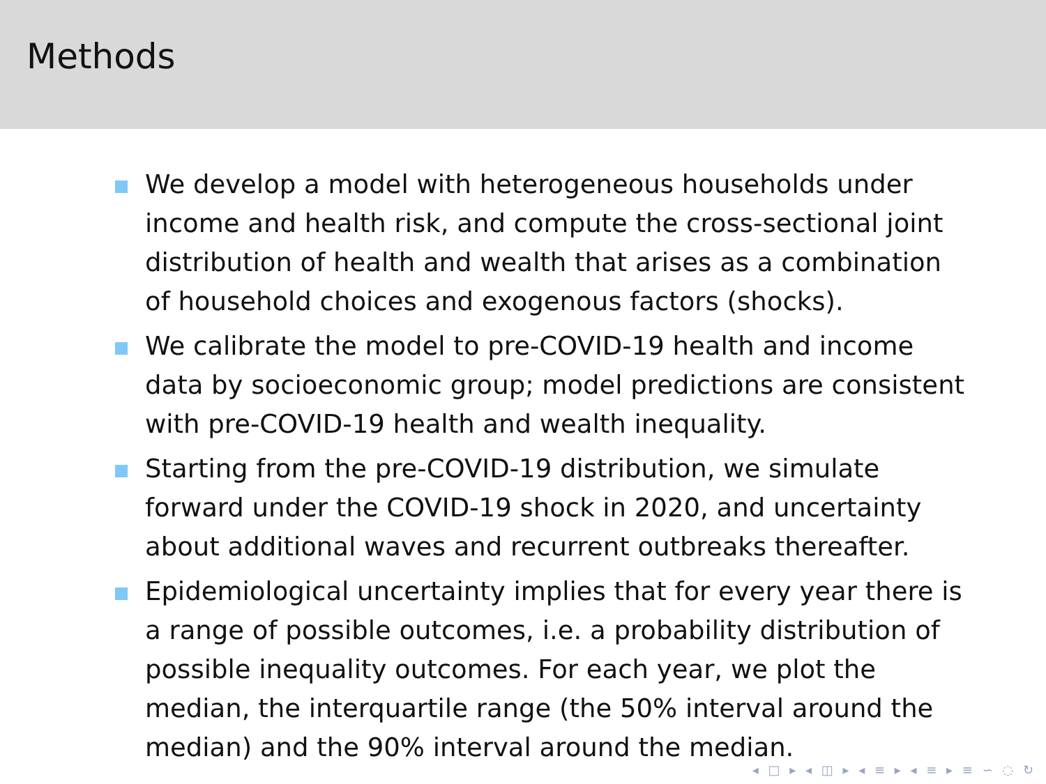Methods
We develop a model with heterogeneous households under income and health risk, and compute the cross-sectional joint distribution of health and wealth that arises as a combination of household choices and exogenous factors (shocks).
We calibrate the model to pre-COVID-19 health and income data by socioeconomic group; model predictions are consistent with pre-COVID-19 health and wealth inequality.
Starting from the pre-COVID-19 distribution, we simulate forward under the COVID-19 shock in 2020, and uncertainty about additional waves and recurrent outbreaks thereafter.
Epidemiological uncertainty implies that for every year there is a range of possible outcomes, i.e. a probability distribution of possible inequality outcomes. For each year, we plot the median, the interquartile range (the 50% interval around the median) and the 90% interval around the median.
◂ □ ▸ ◂ ◫ ▸ ◂ ≡ ▸ ◂ ≡ ▸ ≡ ∽ ◌ ↻